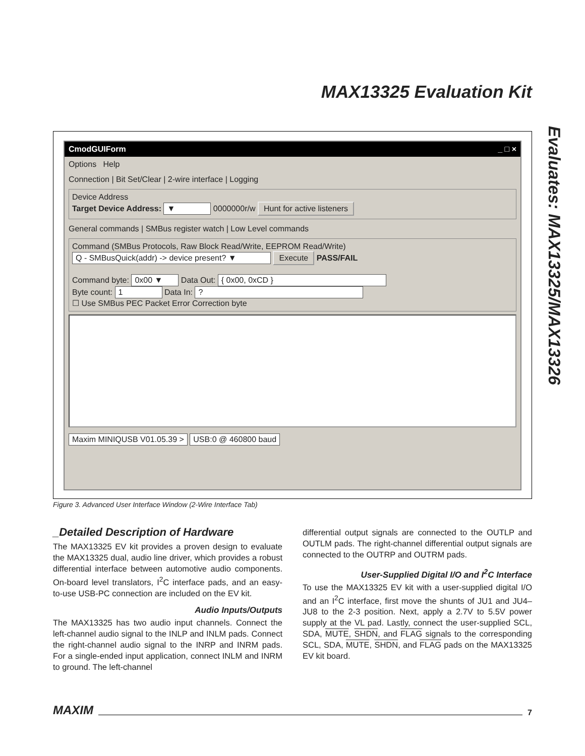MAX13325 Evaluation Kit
Evaluates: MAX13325/MAX13326
CmodGUIForm _ □ ×
Options Help
Connection | Bit Set/Clear | 2-wire interface | Logging
Device Address
Target Device Address: ▼ 0000000r/w Hunt for active listeners
General commands | SMBus register watch | Low Level commands
Command (SMBus Protocols, Raw Block Read/Write, EEPROM Read/Write)
Q - SMBusQuick(addr) -> device present? ▼ Execute PASS/FAIL
Command byte: 0x00 ▼ Data Out: { 0x00, 0xCD }
Byte count: 1 Data In: ?
☐ Use SMBus PEC Packet Error Correction byte
Maxim MINIQUSB V01.05.39 > USB:0 @ 460800 baud
Figure 3. Advanced User Interface Window (2-Wire Interface Tab)
_Detailed Description of Hardware
The MAX13325 EV kit provides a proven design to evaluate the MAX13325 dual, audio line driver, which provides a robust differential interface between automotive audio components. On-board level translators, I<sup>2</sup>C interface pads, and an easy-to-use USB-PC connection are included on the EV kit.
Audio Inputs/Outputs
The MAX13325 has two audio input channels. Connect the left-channel audio signal to the INLP and INLM pads. Connect the right-channel audio signal to the INRP and INRM pads. For a single-ended input application, connect INLM and INRM to ground. The left-channel
differential output signals are connected to the OUTLP and OUTLM pads. The right-channel differential output signals are connected to the OUTRP and OUTRM pads.
User-Supplied Digital I/O and I<sup>2</sup>C Interface
To use the MAX13325 EV kit with a user-supplied digital I/O and an I<sup>2</sup>C interface, first move the shunts of JU1 and JU4–JU8 to the 2-3 position. Next, apply a 2.7V to 5.5V power supply at the VL pad. Lastly, connect the user-supplied SCL, SDA, MUTE, SHDN, and FLAG signals to the corresponding SCL, SDA, MUTE, SHDN, and FLAG pads on the MAX13325 EV kit board.
MAXIM 7